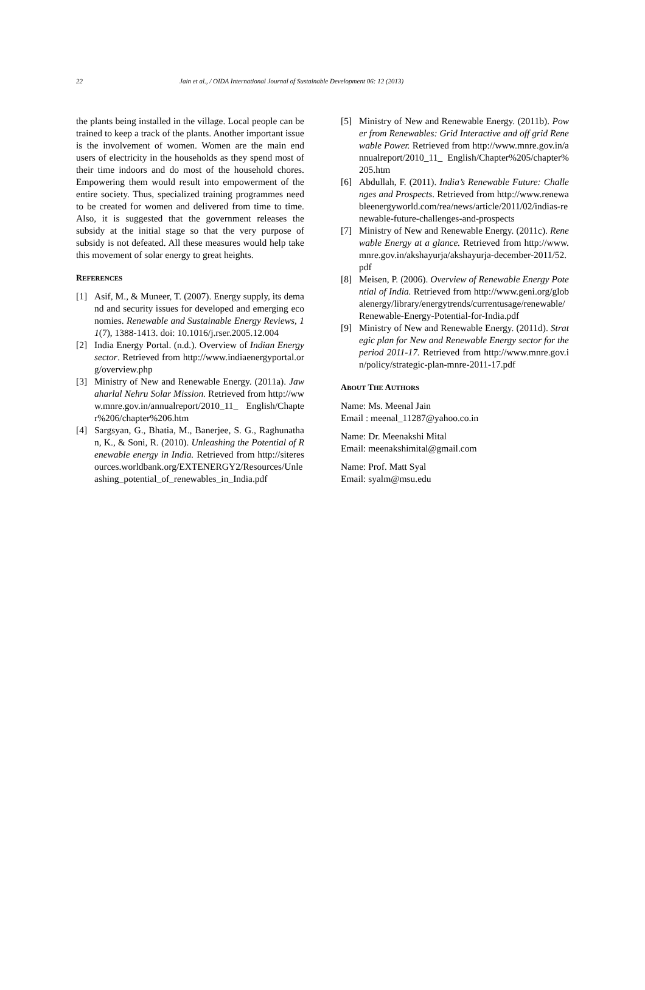22 Jain et al., / OIDA International Journal of Sustainable Development 06: 12 (2013)
the plants being installed in the village. Local people can be trained to keep a track of the plants. Another important issue is the involvement of women. Women are the main end users of electricity in the households as they spend most of their time indoors and do most of the household chores. Empowering them would result into empowerment of the entire society. Thus, specialized training programmes need to be created for women and delivered from time to time. Also, it is suggested that the government releases the subsidy at the initial stage so that the very purpose of subsidy is not defeated. All these measures would help take this movement of solar energy to great heights.
REFERENCES
[1] Asif, M., & Muneer, T. (2007). Energy supply, its demand and security issues for developed and emerging economies. Renewable and Sustainable Energy Reviews, 11(7), 1388-1413. doi: 10.1016/j.rser.2005.12.004
[2] India Energy Portal. (n.d.). Overview of Indian Energy sector. Retrieved from http://www.indiaenergyportal.org/overview.php
[3] Ministry of New and Renewable Energy. (2011a). Jawaharlal Nehru Solar Mission. Retrieved from http://www.mnre.gov.in/annualreport/2010_11_ English/Chapter%206/chapter%206.htm
[4] Sargsyan, G., Bhatia, M., Banerjee, S. G., Raghunathan, K., & Soni, R. (2010). Unleashing the Potential of Renewable energy in India. Retrieved from http://siteresources.worldbank.org/EXTENERGY2/Resources/Unleashing_potential_of_renewables_in_India.pdf
[5] Ministry of New and Renewable Energy. (2011b). Power from Renewables: Grid Interactive and off grid Renewable Power. Retrieved from http://www.mnre.gov.in/annualreport/2010_11_ English/Chapter%205/chapter%205.htm
[6] Abdullah, F. (2011). India’s Renewable Future: Challenges and Prospects. Retrieved from http://www.renewableenergyworld.com/rea/news/article/2011/02/indias-renewable-future-challenges-and-prospects
[7] Ministry of New and Renewable Energy. (2011c). Renewable Energy at a glance. Retrieved from http://www.mnre.gov.in/akshayurja/akshayurja-december-2011/52.pdf
[8] Meisen, P. (2006). Overview of Renewable Energy Potential of India. Retrieved from http://www.geni.org/globalenergy/library/energytrends/currentusage/renewable/Renewable-Energy-Potential-for-India.pdf
[9] Ministry of New and Renewable Energy. (2011d). Strategic plan for New and Renewable Energy sector for the period 2011-17. Retrieved from http://www.mnre.gov.in/policy/strategic-plan-mnre-2011-17.pdf
ABOUT THE AUTHORS
Name: Ms. Meenal Jain
Email : meenal_11287@yahoo.co.in
Name: Dr. Meenakshi Mital
Email: meenakshimital@gmail.com
Name: Prof. Matt Syal
Email: syalm@msu.edu